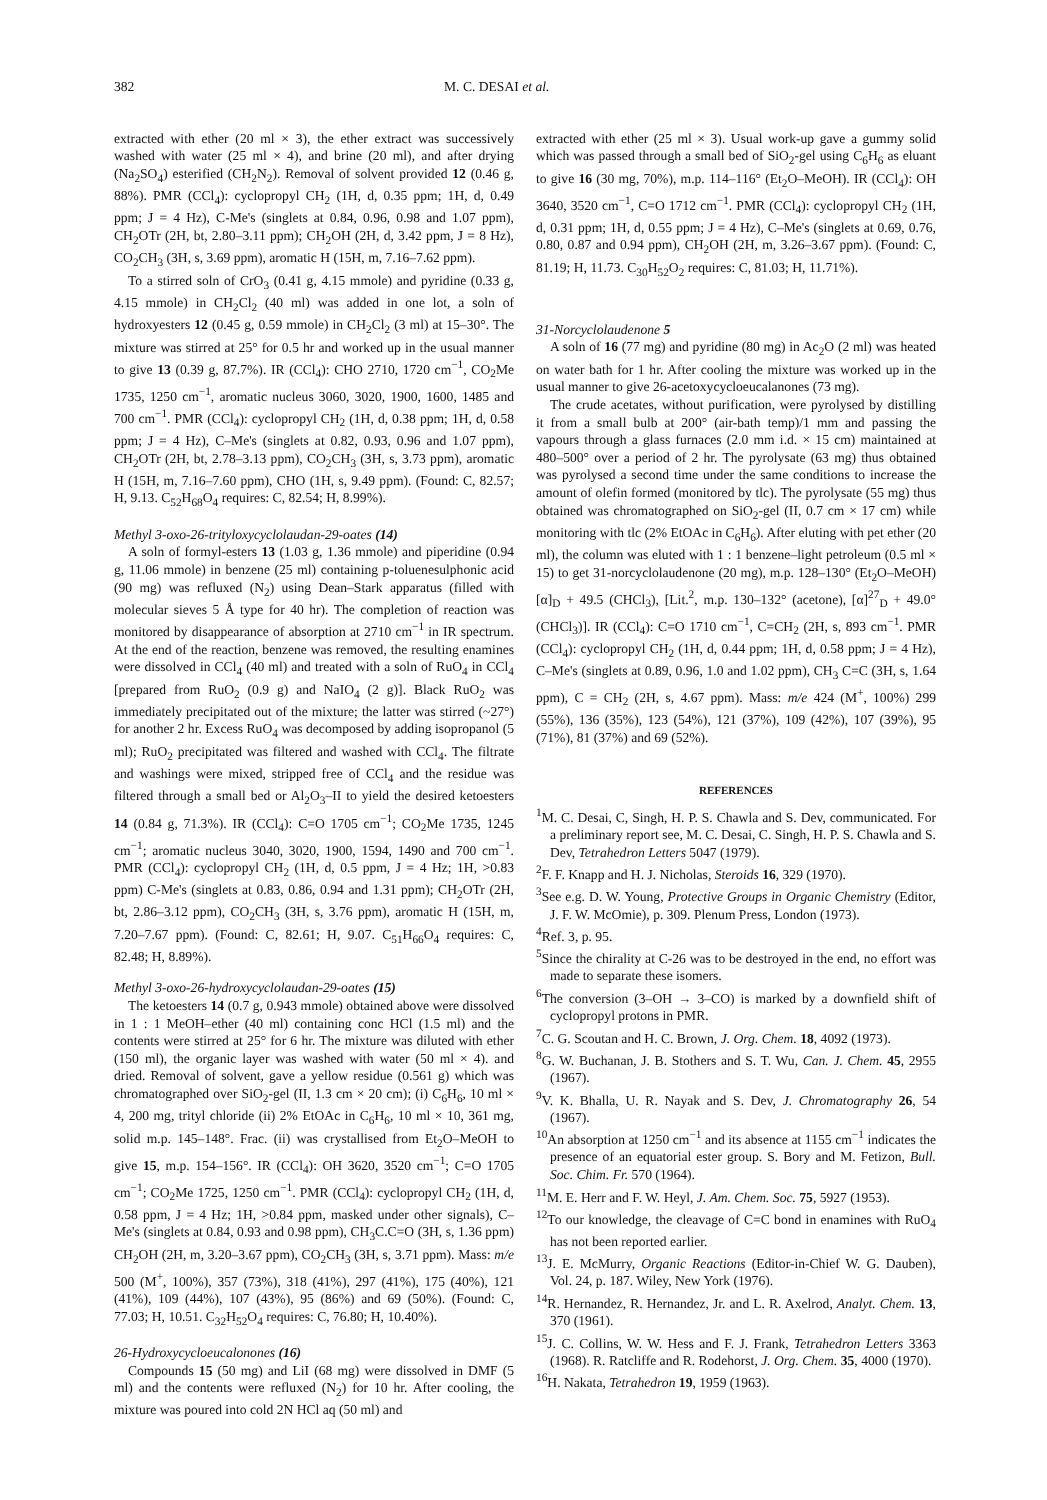382 M. C. DESAI et al.
extracted with ether (20 ml × 3), the ether extract was successively washed with water (25 ml × 4), and brine (20 ml), and after drying (Na<sub>2</sub>SO<sub>4</sub>) esterified (CH<sub>2</sub>N<sub>2</sub>). Removal of solvent provided 12 (0.46 g, 88%). PMR (CCl<sub>4</sub>): cyclopropyl CH<sub>2</sub> (1H, d, 0.35 ppm; 1H, d, 0.49 ppm; J = 4 Hz), C-Me's (singlets at 0.84, 0.96, 0.98 and 1.07 ppm), CH<sub>2</sub>OTr (2H, bt, 2.80–3.11 ppm); CH<sub>2</sub>OH (2H, d, 3.42 ppm, J = 8 Hz), CO<sub>2</sub>CH<sub>3</sub> (3H, s, 3.69 ppm), aromatic H (15H, m, 7.16–7.62 ppm).
To a stirred soln of CrO<sub>3</sub> (0.41 g, 4.15 mmole) and pyridine (0.33 g, 4.15 mmole) in CH<sub>2</sub>Cl<sub>2</sub> (40 ml) was added in one lot, a soln of hydroxyesters 12 (0.45 g, 0.59 mmole) in CH<sub>2</sub>Cl<sub>2</sub> (3 ml) at 15–30°. The mixture was stirred at 25° for 0.5 hr and worked up in the usual manner to give 13 (0.39 g, 87.7%). IR (CCl<sub>4</sub>): CHO 2710, 1720 cm<sup>−1</sup>, CO<sub>2</sub>Me 1735, 1250 cm<sup>−1</sup>, aromatic nucleus 3060, 3020, 1900, 1600, 1485 and 700 cm<sup>−1</sup>. PMR (CCl<sub>4</sub>): cyclopropyl CH<sub>2</sub> (1H, d, 0.38 ppm; 1H, d, 0.58 ppm; J = 4 Hz), C–Me's (singlets at 0.82, 0.93, 0.96 and 1.07 ppm), CH<sub>2</sub>OTr (2H, bt, 2.78–3.13 ppm), CO<sub>2</sub>CH<sub>3</sub> (3H, s, 3.73 ppm), aromatic H (15H, m, 7.16–7.60 ppm), CHO (1H, s, 9.49 ppm). (Found: C, 82.57; H, 9.13. C<sub>52</sub>H<sub>68</sub>O<sub>4</sub> requires: C, 82.54; H, 8.99%).
Methyl 3-oxo-26-trityloxycyclolaudan-29-oates (14)
A soln of formyl-esters 13 (1.03 g, 1.36 mmole) and piperidine (0.94 g, 11.06 mmole) in benzene (25 ml) containing p-toluenesulphonic acid (90 mg) was refluxed (N<sub>2</sub>) using Dean–Stark apparatus (filled with molecular sieves 5 Å type for 40 hr). The completion of reaction was monitored by disappearance of absorption at 2710 cm<sup>−1</sup> in IR spectrum. At the end of the reaction, benzene was removed, the resulting enamines were dissolved in CCl<sub>4</sub> (40 ml) and treated with a soln of RuO<sub>4</sub> in CCl<sub>4</sub> [prepared from RuO<sub>2</sub> (0.9 g) and NaIO<sub>4</sub> (2 g)]. Black RuO<sub>2</sub> was immediately precipitated out of the mixture; the latter was stirred (~27°) for another 2 hr. Excess RuO<sub>4</sub> was decomposed by adding isopropanol (5 ml); RuO<sub>2</sub> precipitated was filtered and washed with CCl<sub>4</sub>. The filtrate and washings were mixed, stripped free of CCl<sub>4</sub> and the residue was filtered through a small bed or Al<sub>2</sub>O<sub>3</sub>–II to yield the desired ketoesters 14 (0.84 g, 71.3%). IR (CCl<sub>4</sub>): C=O 1705 cm<sup>−1</sup>; CO<sub>2</sub>Me 1735, 1245 cm<sup>−1</sup>; aromatic nucleus 3040, 3020, 1900, 1594, 1490 and 700 cm<sup>−1</sup>. PMR (CCl<sub>4</sub>): cyclopropyl CH<sub>2</sub> (1H, d, 0.5 ppm, J = 4 Hz; 1H, >0.83 ppm) C-Me's (singlets at 0.83, 0.86, 0.94 and 1.31 ppm); CH<sub>2</sub>OTr (2H, bt, 2.86–3.12 ppm), CO<sub>2</sub>CH<sub>3</sub> (3H, s, 3.76 ppm), aromatic H (15H, m, 7.20–7.67 ppm). (Found: C, 82.61; H, 9.07. C<sub>51</sub>H<sub>66</sub>O<sub>4</sub> requires: C, 82.48; H, 8.89%).
Methyl 3-oxo-26-hydroxycyclolaudan-29-oates (15)
The ketoesters 14 (0.7 g, 0.943 mmole) obtained above were dissolved in 1 : 1 MeOH–ether (40 ml) containing conc HCl (1.5 ml) and the contents were stirred at 25° for 6 hr. The mixture was diluted with ether (150 ml), the organic layer was washed with water (50 ml × 4). and dried. Removal of solvent, gave a yellow residue (0.561 g) which was chromatographed over SiO<sub>2</sub>-gel (II, 1.3 cm × 20 cm); (i) C<sub>6</sub>H<sub>6</sub>, 10 ml × 4, 200 mg, trityl chloride (ii) 2% EtOAc in C<sub>6</sub>H<sub>6</sub>, 10 ml × 10, 361 mg, solid m.p. 145–148°. Frac. (ii) was crystallised from Et<sub>2</sub>O–MeOH to give 15, m.p. 154–156°. IR (CCl<sub>4</sub>): OH 3620, 3520 cm<sup>−1</sup>; C=O 1705 cm<sup>−1</sup>; CO<sub>2</sub>Me 1725, 1250 cm<sup>−1</sup>. PMR (CCl<sub>4</sub>): cyclopropyl CH<sub>2</sub> (1H, d, 0.58 ppm, J = 4 Hz; 1H, >0.84 ppm, masked under other signals), C–Me's (singlets at 0.84, 0.93 and 0.98 ppm), CH<sub>3</sub>C.C=O (3H, s, 1.36 ppm) CH<sub>2</sub>OH (2H, m, 3.20–3.67 ppm), CO<sub>2</sub>CH<sub>3</sub> (3H, s, 3.71 ppm). Mass: m/e 500 (M<sup>+</sup>, 100%), 357 (73%), 318 (41%), 297 (41%), 175 (40%), 121 (41%), 109 (44%), 107 (43%), 95 (86%) and 69 (50%). (Found: C, 77.03; H, 10.51. C<sub>32</sub>H<sub>52</sub>O<sub>4</sub> requires: C, 76.80; H, 10.40%).
26-Hydroxycycloeucalonones (16)
Compounds 15 (50 mg) and LiI (68 mg) were dissolved in DMF (5 ml) and the contents were refluxed (N<sub>2</sub>) for 10 hr. After cooling, the mixture was poured into cold 2N HCl aq (50 ml) and
extracted with ether (25 ml × 3). Usual work-up gave a gummy solid which was passed through a small bed of SiO<sub>2</sub>-gel using C<sub>6</sub>H<sub>6</sub> as eluant to give 16 (30 mg, 70%), m.p. 114–116° (Et<sub>2</sub>O–MeOH). IR (CCl<sub>4</sub>): OH 3640, 3520 cm<sup>−1</sup>, C=O 1712 cm<sup>−1</sup>. PMR (CCl<sub>4</sub>): cyclopropyl CH<sub>2</sub> (1H, d, 0.31 ppm; 1H, d, 0.55 ppm; J = 4 Hz), C–Me's (singlets at 0.69, 0.76, 0.80, 0.87 and 0.94 ppm), CH<sub>2</sub>OH (2H, m, 3.26–3.67 ppm). (Found: C, 81.19; H, 11.73. C<sub>30</sub>H<sub>52</sub>O<sub>2</sub> requires: C, 81.03; H, 11.71%).
31-Norcyclolaudenone 5
A soln of 16 (77 mg) and pyridine (80 mg) in Ac<sub>2</sub>O (2 ml) was heated on water bath for 1 hr. After cooling the mixture was worked up in the usual manner to give 26-acetoxycycloeucalanones (73 mg).
The crude acetates, without purification, were pyrolysed by distilling it from a small bulb at 200° (air-bath temp)/1 mm and passing the vapours through a glass furnaces (2.0 mm i.d. × 15 cm) maintained at 480–500° over a period of 2 hr. The pyrolysate (63 mg) thus obtained was pyrolysed a second time under the same conditions to increase the amount of olefin formed (monitored by tlc). The pyrolysate (55 mg) thus obtained was chromatographed on SiO<sub>2</sub>-gel (II, 0.7 cm × 17 cm) while monitoring with tlc (2% EtOAc in C<sub>6</sub>H<sub>6</sub>). After eluting with pet ether (20 ml), the column was eluted with 1 : 1 benzene–light petroleum (0.5 ml × 15) to get 31-norcyclolaudenone (20 mg), m.p. 128–130° (Et<sub>2</sub>O–MeOH) [α]<sub>D</sub> + 49.5 (CHCl<sub>3</sub>), [Lit.<sup>2</sup>, m.p. 130–132° (acetone), [α]<sup>27</sup><sub>D</sub> + 49.0° (CHCl<sub>3</sub>)]. IR (CCl<sub>4</sub>): C=O 1710 cm<sup>−1</sup>, C=CH<sub>2</sub> (2H, s, 893 cm<sup>−1</sup>. PMR (CCl<sub>4</sub>): cyclopropyl CH<sub>2</sub> (1H, d, 0.44 ppm; 1H, d, 0.58 ppm; J = 4 Hz), C–Me's (singlets at 0.89, 0.96, 1.0 and 1.02 ppm), CH<sub>3</sub> C=C (3H, s, 1.64 ppm), C = CH<sub>2</sub> (2H, s, 4.67 ppm). Mass: m/e 424 (M<sup>+</sup>, 100%) 299 (55%), 136 (35%), 123 (54%), 121 (37%), 109 (42%), 107 (39%), 95 (71%), 81 (37%) and 69 (52%).
REFERENCES
<sup>1</sup> M. C. Desai, C, Singh, H. P. S. Chawla and S. Dev, communicated. For a preliminary report see, M. C. Desai, C. Singh, H. P. S. Chawla and S. Dev, Tetrahedron Letters 5047 (1979).
<sup>2</sup> F. F. Knapp and H. J. Nicholas, Steroids 16, 329 (1970).
<sup>3</sup> See e.g. D. W. Young, Protective Groups in Organic Chemistry (Editor, J. F. W. McOmie), p. 309. Plenum Press, London (1973).
<sup>4</sup> Ref. 3, p. 95.
<sup>5</sup> Since the chirality at C-26 was to be destroyed in the end, no effort was made to separate these isomers.
<sup>6</sup> The conversion (3–OH → 3–CO) is marked by a downfield shift of cyclopropyl protons in PMR.
<sup>7</sup>C. G. Scoutan and H. C. Brown, J. Org. Chem. 18, 4092 (1973).
<sup>8</sup> G. W. Buchanan, J. B. Stothers and S. T. Wu, Can. J. Chem. 45, 2955 (1967).
<sup>9</sup> V. K. Bhalla, U. R. Nayak and S. Dev, J. Chromatography 26, 54 (1967).
<sup>10</sup> An absorption at 1250 cm<sup>−1</sup> and its absence at 1155 cm<sup>−1</sup> indicates the presence of an equatorial ester group. S. Bory and M. Fetizon, Bull. Soc. Chim. Fr. 570 (1964).
<sup>11</sup> M. E. Herr and F. W. Heyl, J. Am. Chem. Soc. 75, 5927 (1953).
<sup>12</sup> To our knowledge, the cleavage of C=C bond in enamines with RuO<sub>4</sub> has not been reported earlier.
<sup>13</sup> J. E. McMurry, Organic Reactions (Editor-in-Chief W. G. Dauben), Vol. 24, p. 187. Wiley, New York (1976).
<sup>14</sup> R. Hernandez, R. Hernandez, Jr. and L. R. Axelrod, Analyt. Chem. 13, 370 (1961).
<sup>15</sup> J. C. Collins, W. W. Hess and F. J. Frank, Tetrahedron Letters 3363 (1968). R. Ratcliffe and R. Rodehorst, J. Org. Chem. 35, 4000 (1970).
<sup>16</sup>H. Nakata, Tetrahedron 19, 1959 (1963).